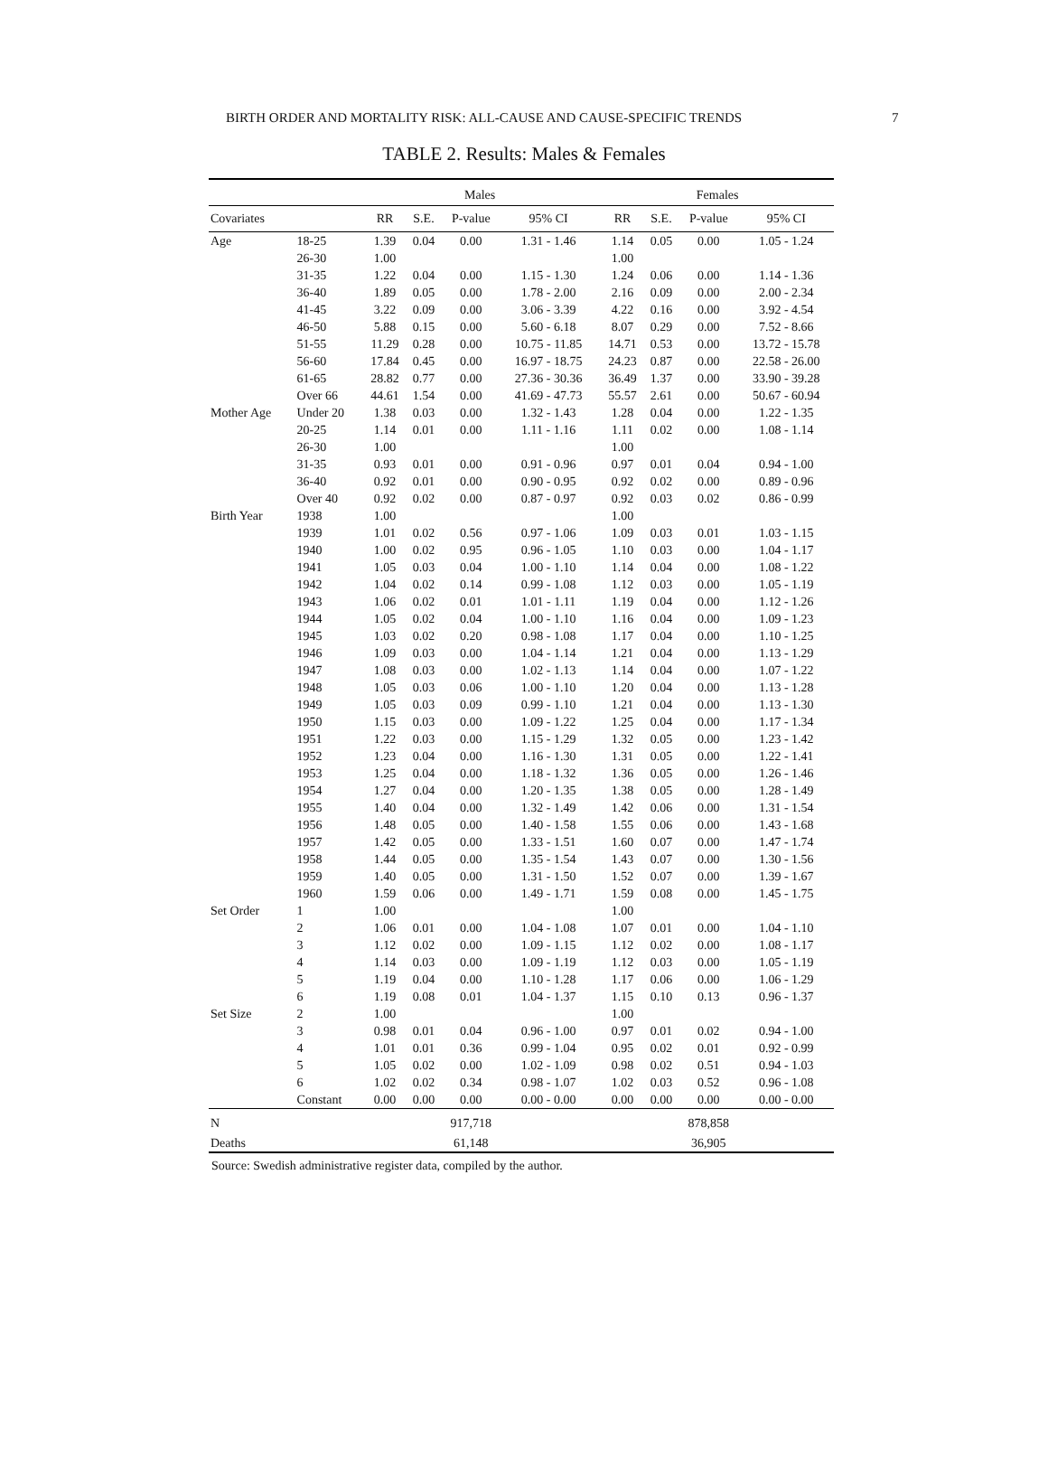BIRTH ORDER AND MORTALITY RISK: ALL-CAUSE AND CAUSE-SPECIFIC TRENDS 7
TABLE 2. Results: Males & Females
| | | Males | | | | | Females | | | |
| --- | --- | --- | --- | --- | --- | --- | --- | --- | --- | --- |
| Covariates | | RR | S.E. | P-value | 95% CI | | RR | S.E. | P-value | 95% CI |
| Age | 18-25 | 1.39 | 0.04 | 0.00 | 1.31 - 1.46 | | 1.14 | 0.05 | 0.00 | 1.05 - 1.24 |
| | 26-30 | 1.00 | | | | | 1.00 | | | |
| | 31-35 | 1.22 | 0.04 | 0.00 | 1.15 - 1.30 | | 1.24 | 0.06 | 0.00 | 1.14 - 1.36 |
| | 36-40 | 1.89 | 0.05 | 0.00 | 1.78 - 2.00 | | 2.16 | 0.09 | 0.00 | 2.00 - 2.34 |
| | 41-45 | 3.22 | 0.09 | 0.00 | 3.06 - 3.39 | | 4.22 | 0.16 | 0.00 | 3.92 - 4.54 |
| | 46-50 | 5.88 | 0.15 | 0.00 | 5.60 - 6.18 | | 8.07 | 0.29 | 0.00 | 7.52 - 8.66 |
| | 51-55 | 11.29 | 0.28 | 0.00 | 10.75 - 11.85 | | 14.71 | 0.53 | 0.00 | 13.72 - 15.78 |
| | 56-60 | 17.84 | 0.45 | 0.00 | 16.97 - 18.75 | | 24.23 | 0.87 | 0.00 | 22.58 - 26.00 |
| | 61-65 | 28.82 | 0.77 | 0.00 | 27.36 - 30.36 | | 36.49 | 1.37 | 0.00 | 33.90 - 39.28 |
| | Over 66 | 44.61 | 1.54 | 0.00 | 41.69 - 47.73 | | 55.57 | 2.61 | 0.00 | 50.67 - 60.94 |
| Mother Age | Under 20 | 1.38 | 0.03 | 0.00 | 1.32 - 1.43 | | 1.28 | 0.04 | 0.00 | 1.22 - 1.35 |
| | 20-25 | 1.14 | 0.01 | 0.00 | 1.11 - 1.16 | | 1.11 | 0.02 | 0.00 | 1.08 - 1.14 |
| | 26-30 | 1.00 | | | | | 1.00 | | | |
| | 31-35 | 0.93 | 0.01 | 0.00 | 0.91 - 0.96 | | 0.97 | 0.01 | 0.04 | 0.94 - 1.00 |
| | 36-40 | 0.92 | 0.01 | 0.00 | 0.90 - 0.95 | | 0.92 | 0.02 | 0.00 | 0.89 - 0.96 |
| | Over 40 | 0.92 | 0.02 | 0.00 | 0.87 - 0.97 | | 0.92 | 0.03 | 0.02 | 0.86 - 0.99 |
| Birth Year | 1938 | 1.00 | | | | | 1.00 | | | |
| | 1939 | 1.01 | 0.02 | 0.56 | 0.97 - 1.06 | | 1.09 | 0.03 | 0.01 | 1.03 - 1.15 |
| | 1940 | 1.00 | 0.02 | 0.95 | 0.96 - 1.05 | | 1.10 | 0.03 | 0.00 | 1.04 - 1.17 |
| | 1941 | 1.05 | 0.03 | 0.04 | 1.00 - 1.10 | | 1.14 | 0.04 | 0.00 | 1.08 - 1.22 |
| | 1942 | 1.04 | 0.02 | 0.14 | 0.99 - 1.08 | | 1.12 | 0.03 | 0.00 | 1.05 - 1.19 |
| | 1943 | 1.06 | 0.02 | 0.01 | 1.01 - 1.11 | | 1.19 | 0.04 | 0.00 | 1.12 - 1.26 |
| | 1944 | 1.05 | 0.02 | 0.04 | 1.00 - 1.10 | | 1.16 | 0.04 | 0.00 | 1.09 - 1.23 |
| | 1945 | 1.03 | 0.02 | 0.20 | 0.98 - 1.08 | | 1.17 | 0.04 | 0.00 | 1.10 - 1.25 |
| | 1946 | 1.09 | 0.03 | 0.00 | 1.04 - 1.14 | | 1.21 | 0.04 | 0.00 | 1.13 - 1.29 |
| | 1947 | 1.08 | 0.03 | 0.00 | 1.02 - 1.13 | | 1.14 | 0.04 | 0.00 | 1.07 - 1.22 |
| | 1948 | 1.05 | 0.03 | 0.06 | 1.00 - 1.10 | | 1.20 | 0.04 | 0.00 | 1.13 - 1.28 |
| | 1949 | 1.05 | 0.03 | 0.09 | 0.99 - 1.10 | | 1.21 | 0.04 | 0.00 | 1.13 - 1.30 |
| | 1950 | 1.15 | 0.03 | 0.00 | 1.09 - 1.22 | | 1.25 | 0.04 | 0.00 | 1.17 - 1.34 |
| | 1951 | 1.22 | 0.03 | 0.00 | 1.15 - 1.29 | | 1.32 | 0.05 | 0.00 | 1.23 - 1.42 |
| | 1952 | 1.23 | 0.04 | 0.00 | 1.16 - 1.30 | | 1.31 | 0.05 | 0.00 | 1.22 - 1.41 |
| | 1953 | 1.25 | 0.04 | 0.00 | 1.18 - 1.32 | | 1.36 | 0.05 | 0.00 | 1.26 - 1.46 |
| | 1954 | 1.27 | 0.04 | 0.00 | 1.20 - 1.35 | | 1.38 | 0.05 | 0.00 | 1.28 - 1.49 |
| | 1955 | 1.40 | 0.04 | 0.00 | 1.32 - 1.49 | | 1.42 | 0.06 | 0.00 | 1.31 - 1.54 |
| | 1956 | 1.48 | 0.05 | 0.00 | 1.40 - 1.58 | | 1.55 | 0.06 | 0.00 | 1.43 - 1.68 |
| | 1957 | 1.42 | 0.05 | 0.00 | 1.33 - 1.51 | | 1.60 | 0.07 | 0.00 | 1.47 - 1.74 |
| | 1958 | 1.44 | 0.05 | 0.00 | 1.35 - 1.54 | | 1.43 | 0.07 | 0.00 | 1.30 - 1.56 |
| | 1959 | 1.40 | 0.05 | 0.00 | 1.31 - 1.50 | | 1.52 | 0.07 | 0.00 | 1.39 - 1.67 |
| | 1960 | 1.59 | 0.06 | 0.00 | 1.49 - 1.71 | | 1.59 | 0.08 | 0.00 | 1.45 - 1.75 |
| Set Order | 1 | 1.00 | | | | | 1.00 | | | |
| | 2 | 1.06 | 0.01 | 0.00 | 1.04 - 1.08 | | 1.07 | 0.01 | 0.00 | 1.04 - 1.10 |
| | 3 | 1.12 | 0.02 | 0.00 | 1.09 - 1.15 | | 1.12 | 0.02 | 0.00 | 1.08 - 1.17 |
| | 4 | 1.14 | 0.03 | 0.00 | 1.09 - 1.19 | | 1.12 | 0.03 | 0.00 | 1.05 - 1.19 |
| | 5 | 1.19 | 0.04 | 0.00 | 1.10 - 1.28 | | 1.17 | 0.06 | 0.00 | 1.06 - 1.29 |
| | 6 | 1.19 | 0.08 | 0.01 | 1.04 - 1.37 | | 1.15 | 0.10 | 0.13 | 0.96 - 1.37 |
| Set Size | 2 | 1.00 | | | | | 1.00 | | | |
| | 3 | 0.98 | 0.01 | 0.04 | 0.96 - 1.00 | | 0.97 | 0.01 | 0.02 | 0.94 - 1.00 |
| | 4 | 1.01 | 0.01 | 0.36 | 0.99 - 1.04 | | 0.95 | 0.02 | 0.01 | 0.92 - 0.99 |
| | 5 | 1.05 | 0.02 | 0.00 | 1.02 - 1.09 | | 0.98 | 0.02 | 0.51 | 0.94 - 1.03 |
| | 6 | 1.02 | 0.02 | 0.34 | 0.98 - 1.07 | | 1.02 | 0.03 | 0.52 | 0.96 - 1.08 |
| | Constant | 0.00 | 0.00 | 0.00 | 0.00 - 0.00 | | 0.00 | 0.00 | 0.00 | 0.00 - 0.00 |
| N | | | | 917,718 | | | | | 878,858 | |
| Deaths | | | | 61,148 | | | | | 36,905 | |
Source: Swedish administrative register data, compiled by the author.